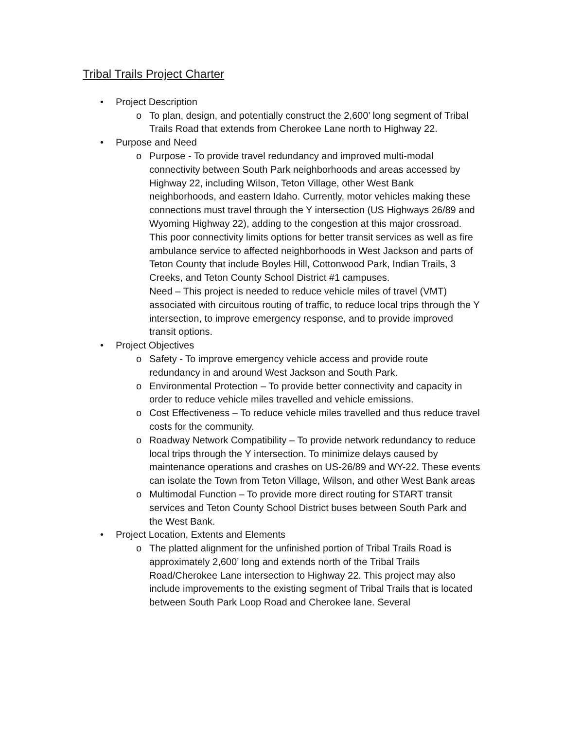Tribal Trails Project Charter
• Project Description
o To plan, design, and potentially construct the 2,600’ long segment of Tribal Trails Road that extends from Cherokee Lane north to Highway 22.
• Purpose and Need
o Purpose - To provide travel redundancy and improved multi-modal connectivity between South Park neighborhoods and areas accessed by Highway 22, including Wilson, Teton Village, other West Bank neighborhoods, and eastern Idaho. Currently, motor vehicles making these connections must travel through the Y intersection (US Highways 26/89 and Wyoming Highway 22), adding to the congestion at this major crossroad. This poor connectivity limits options for better transit services as well as fire ambulance service to affected neighborhoods in West Jackson and parts of Teton County that include Boyles Hill, Cottonwood Park, Indian Trails, 3 Creeks, and Teton County School District #1 campuses.
Need – This project is needed to reduce vehicle miles of travel (VMT) associated with circuitous routing of traffic, to reduce local trips through the Y intersection, to improve emergency response, and to provide improved transit options.
• Project Objectives
o Safety - To improve emergency vehicle access and provide route redundancy in and around West Jackson and South Park.
o Environmental Protection – To provide better connectivity and capacity in order to reduce vehicle miles travelled and vehicle emissions.
o Cost Effectiveness – To reduce vehicle miles travelled and thus reduce travel costs for the community.
o Roadway Network Compatibility – To provide network redundancy to reduce local trips through the Y intersection. To minimize delays caused by maintenance operations and crashes on US-26/89 and WY-22. These events can isolate the Town from Teton Village, Wilson, and other West Bank areas
o Multimodal Function – To provide more direct routing for START transit services and Teton County School District buses between South Park and the West Bank.
• Project Location, Extents and Elements
o The platted alignment for the unfinished portion of Tribal Trails Road is approximately 2,600’ long and extends north of the Tribal Trails Road/Cherokee Lane intersection to Highway 22. This project may also include improvements to the existing segment of Tribal Trails that is located between South Park Loop Road and Cherokee lane. Several